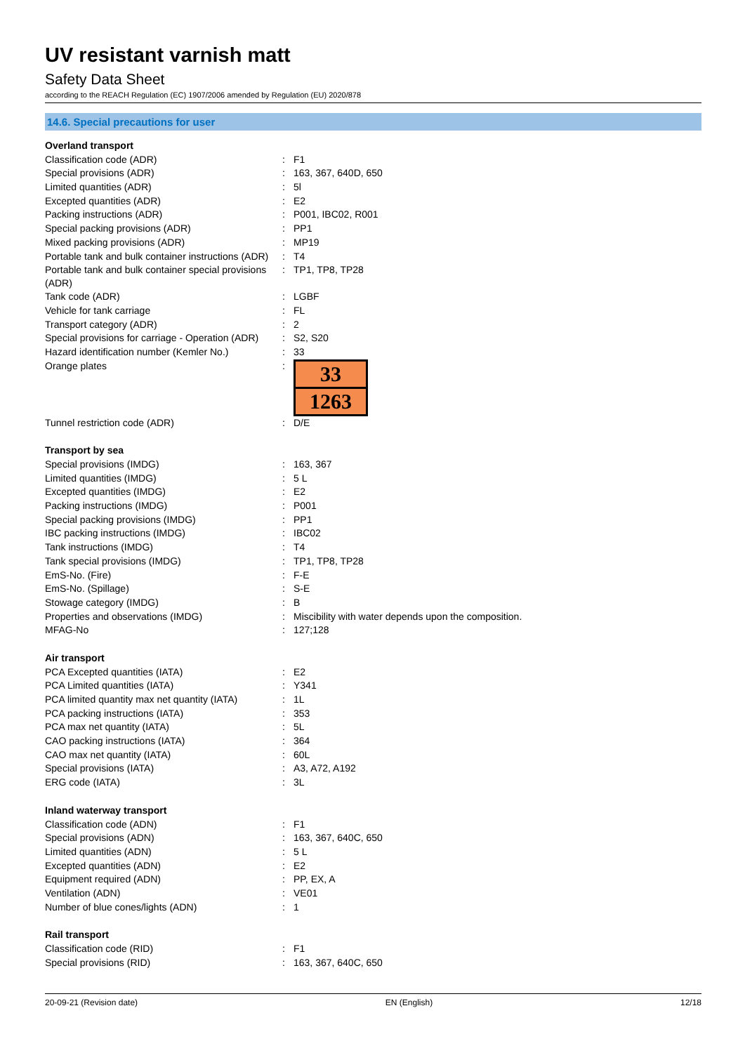UV resistant varnish matt
Safety Data Sheet
according to the REACH Regulation (EC) 1907/2006 amended by Regulation (EU) 2020/878
14.6. Special precautions for user
| Overland transport | | |
| Classification code (ADR) | : | F1 |
| Special provisions (ADR) | : | 163, 367, 640D, 650 |
| Limited quantities (ADR) | : | 5l |
| Excepted quantities (ADR) | : | E2 |
| Packing instructions (ADR) | : | P001, IBC02, R001 |
| Special packing provisions (ADR) | : | PP1 |
| Mixed packing provisions (ADR) | : | MP19 |
| Portable tank and bulk container instructions (ADR) | : | T4 |
| Portable tank and bulk container special provisions (ADR) | : | TP1, TP8, TP28 |
| Tank code (ADR) | : | LGBF |
| Vehicle for tank carriage | : | FL |
| Transport category (ADR) | : | 2 |
| Special provisions for carriage - Operation (ADR) | : | S2, S20 |
| Hazard identification number (Kemler No.) | : | 33 |
| Orange plates | : | 33 1263 |
| Tunnel restriction code (ADR) | : | D/E |
| Transport by sea | | |
| Special provisions (IMDG) | : | 163, 367 |
| Limited quantities (IMDG) | : | 5 L |
| Excepted quantities (IMDG) | : | E2 |
| Packing instructions (IMDG) | : | P001 |
| Special packing provisions (IMDG) | : | PP1 |
| IBC packing instructions (IMDG) | : | IBC02 |
| Tank instructions (IMDG) | : | T4 |
| Tank special provisions (IMDG) | : | TP1, TP8, TP28 |
| EmS-No. (Fire) | : | F-E |
| EmS-No. (Spillage) | : | S-E |
| Stowage category (IMDG) | : | B |
| Properties and observations (IMDG) | : | Miscibility with water depends upon the composition. |
| MFAG-No | : | 127;128 |
| Air transport | | |
| PCA Excepted quantities (IATA) | : | E2 |
| PCA Limited quantities (IATA) | : | Y341 |
| PCA limited quantity max net quantity (IATA) | : | 1L |
| PCA packing instructions (IATA) | : | 353 |
| PCA max net quantity (IATA) | : | 5L |
| CAO packing instructions (IATA) | : | 364 |
| CAO max net quantity (IATA) | : | 60L |
| Special provisions (IATA) | : | A3, A72, A192 |
| ERG code (IATA) | : | 3L |
| Inland waterway transport | | |
| Classification code (ADN) | : | F1 |
| Special provisions (ADN) | : | 163, 367, 640C, 650 |
| Limited quantities (ADN) | : | 5 L |
| Excepted quantities (ADN) | : | E2 |
| Equipment required (ADN) | : | PP, EX, A |
| Ventilation (ADN) | : | VE01 |
| Number of blue cones/lights (ADN) | : | 1 |
| Rail transport | | |
| Classification code (RID) | : | F1 |
| Special provisions (RID) | : | 163, 367, 640C, 650 |
20-09-21 (Revision date) EN (English) 12/18